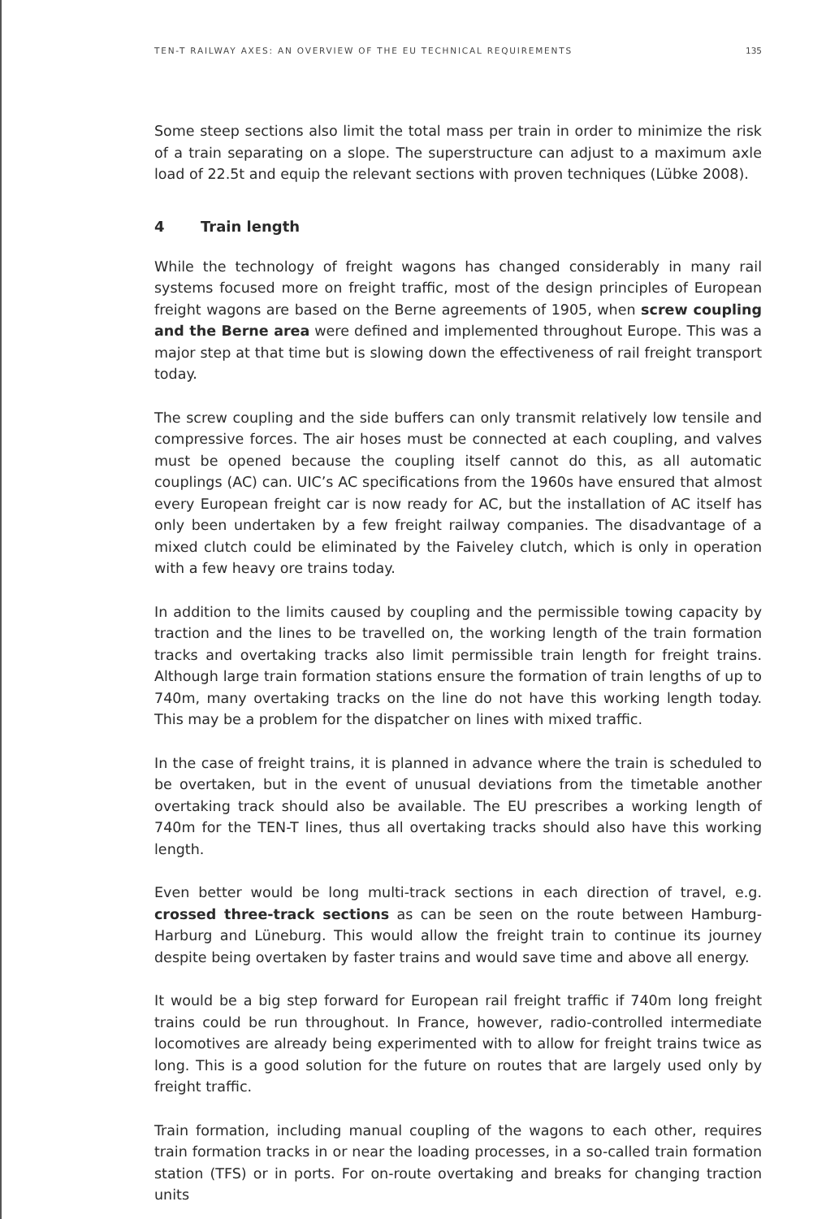TEN-T RAILWAY AXES: AN OVERVIEW OF THE EU TECHNICAL REQUIREMENTS 135
Some steep sections also limit the total mass per train in order to minimize the risk of a train separating on a slope. The superstructure can adjust to a maximum axle load of 22.5t and equip the relevant sections with proven techniques (Lübke 2008).
4 Train length
While the technology of freight wagons has changed considerably in many rail systems focused more on freight traffic, most of the design principles of European freight wagons are based on the Berne agreements of 1905, when screw coupling and the Berne area were defined and implemented throughout Europe. This was a major step at that time but is slowing down the effectiveness of rail freight transport today.
The screw coupling and the side buffers can only transmit relatively low tensile and compressive forces. The air hoses must be connected at each coupling, and valves must be opened because the coupling itself cannot do this, as all automatic couplings (AC) can. UIC’s AC specifications from the 1960s have ensured that almost every European freight car is now ready for AC, but the installation of AC itself has only been undertaken by a few freight railway companies. The disadvantage of a mixed clutch could be eliminated by the Faiveley clutch, which is only in operation with a few heavy ore trains today.
In addition to the limits caused by coupling and the permissible towing capacity by traction and the lines to be travelled on, the working length of the train formation tracks and overtaking tracks also limit permissible train length for freight trains. Although large train formation stations ensure the formation of train lengths of up to 740m, many overtaking tracks on the line do not have this working length today. This may be a problem for the dispatcher on lines with mixed traffic.
In the case of freight trains, it is planned in advance where the train is scheduled to be overtaken, but in the event of unusual deviations from the timetable another overtaking track should also be available. The EU prescribes a working length of 740m for the TEN-T lines, thus all overtaking tracks should also have this working length.
Even better would be long multi-track sections in each direction of travel, e.g. crossed three-track sections as can be seen on the route between Hamburg-Harburg and Lüneburg. This would allow the freight train to continue its journey despite being overtaken by faster trains and would save time and above all energy.
It would be a big step forward for European rail freight traffic if 740m long freight trains could be run throughout. In France, however, radio-controlled intermediate locomotives are already being experimented with to allow for freight trains twice as long. This is a good solution for the future on routes that are largely used only by freight traffic.
Train formation, including manual coupling of the wagons to each other, requires train formation tracks in or near the loading processes, in a so-called train formation station (TFS) or in ports. For on-route overtaking and breaks for changing traction units